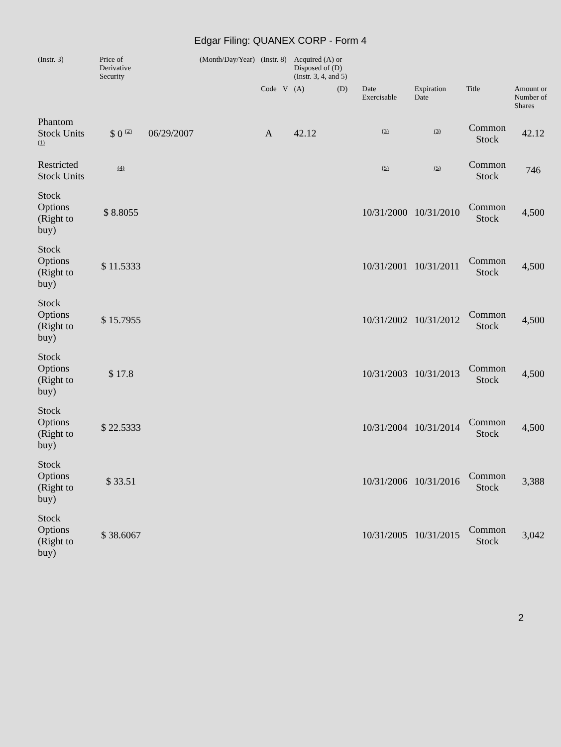Edgar Filing: QUANEX CORP - Form 4
| (Instr. 3) | Price of Derivative Security | | (Month/Day/Year) | (Instr. 8) | | Acquired (A) or Disposed of (D) (Instr. 3, 4, and 5) | | | | | |
| --- | --- | --- | --- | --- | --- | --- | --- | --- | --- | --- | --- |
| | | | | Code | V | (A) | (D) | Date Exercisable | Expiration Date | Title | Amount or Number of Shares |
| Phantom Stock Units <sup>(1)</sup> | $ 0 <sup>(2)</sup> | 06/29/2007 | | A | | 42.12 | | <sup>(3)</sup> | <sup>(3)</sup> | Common Stock | 42.12 |
| Restricted Stock Units | <sup>(4)</sup> | | | | | | | <sup>(5)</sup> | <sup>(5)</sup> | Common Stock | 746 |
| Stock Options (Right to buy) | $ 8.8055 | | | | | | | 10/31/2000 | 10/31/2010 | Common Stock | 4,500 |
| Stock Options (Right to buy) | $ 11.5333 | | | | | | | 10/31/2001 | 10/31/2011 | Common Stock | 4,500 |
| Stock Options (Right to buy) | $ 15.7955 | | | | | | | 10/31/2002 | 10/31/2012 | Common Stock | 4,500 |
| Stock Options (Right to buy) | $ 17.8 | | | | | | | 10/31/2003 | 10/31/2013 | Common Stock | 4,500 |
| Stock Options (Right to buy) | $ 22.5333 | | | | | | | 10/31/2004 | 10/31/2014 | Common Stock | 4,500 |
| Stock Options (Right to buy) | $ 33.51 | | | | | | | 10/31/2006 | 10/31/2016 | Common Stock | 3,388 |
| Stock Options (Right to buy) | $ 38.6067 | | | | | | | 10/31/2005 | 10/31/2015 | Common Stock | 3,042 |
2